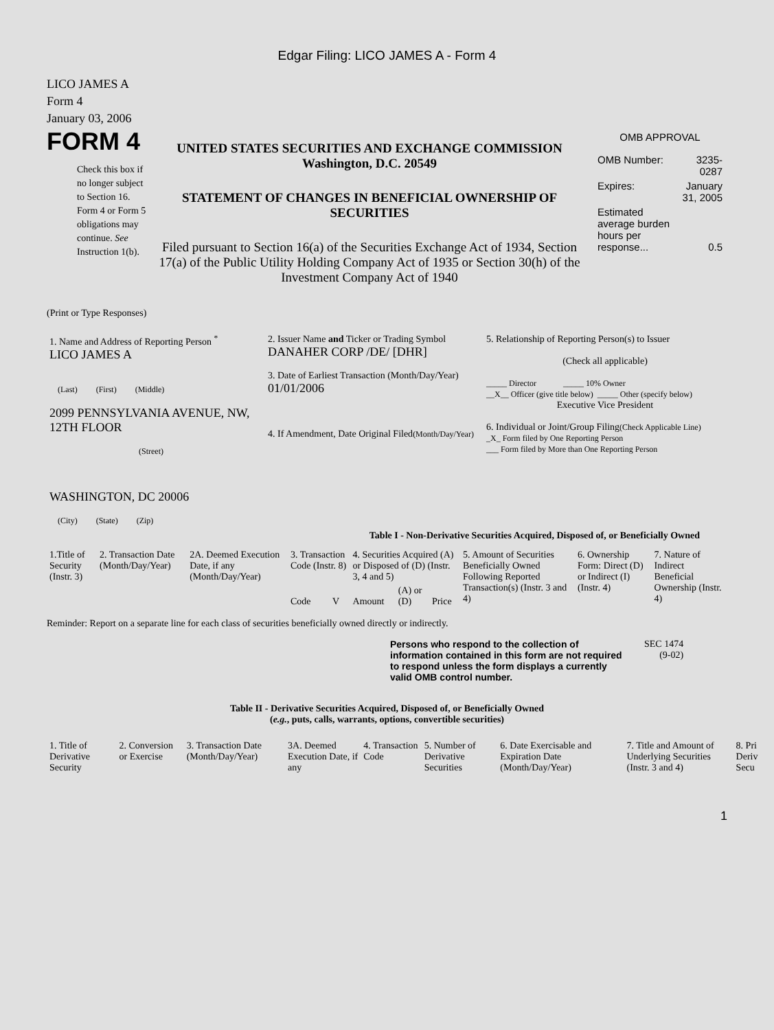Edgar Filing: LICO JAMES A - Form 4
LICO JAMES A
Form 4
January 03, 2006
FORM 4
Check this box if no longer subject to Section 16. Form 4 or Form 5 obligations may continue. See Instruction 1(b).
UNITED STATES SECURITIES AND EXCHANGE COMMISSION
Washington, D.C. 20549
STATEMENT OF CHANGES IN BENEFICIAL OWNERSHIP OF SECURITIES
Filed pursuant to Section 16(a) of the Securities Exchange Act of 1934, Section 17(a) of the Public Utility Holding Company Act of 1935 or Section 30(h) of the Investment Company Act of 1940
OMB APPROVAL
| OMB Number: | 3235-0287 |
| Expires: | January 31, 2005 |
| Estimated average burden hours per response... | 0.5 |
(Print or Type Responses)
| 1. Name and Address of Reporting Person <sup>*</sup> LICO JAMES A (Last) (First) (Middle) 2099 PENNSYLVANIA AVENUE, NW, 12TH FLOOR (Street) WASHINGTON, DC 20006 (City) (State) (Zip) | 2. Issuer Name and Ticker or Trading Symbol DANAHER CORP /DE/ [DHR] 3. Date of Earliest Transaction (Month/Day/Year) 01/01/2006 4. If Amendment, Date Original Filed (Month/Day/Year) | 5. Relationship of Reporting Person(s) to Issuer (Check all applicable) _____ Director _____ 10% Owner __X__ Officer (give title below) _____ Other (specify below) Executive Vice President 6. Individual or Joint/Group Filing (Check Applicable Line) _X_ Form filed by One Reporting Person ___ Form filed by More than One Reporting Person |
Table I - Non-Derivative Securities Acquired, Disposed of, or Beneficially Owned
| 1.Title of Security (Instr. 3) | 2. Transaction Date (Month/Day/Year) | 2A. Deemed Execution Date, if any (Month/Day/Year) | 3. Transaction Code (Instr. 8) | | 4. Securities Acquired (A) or Disposed of (D) (Instr. 3, 4 and 5) | | | 5. Amount of Securities Beneficially Owned Following Reported Transaction(s) (Instr. 3 and 4) | 6. Ownership Form: Direct (D) or Indirect (I) (Instr. 4) | 7. Nature of Indirect Beneficial Ownership (Instr. 4) |
| --- | --- | --- | --- | --- | --- | --- | --- | --- | --- | --- |
| | | | Code | V | Amount | (A) or (D) | Price | | | |
Reminder: Report on a separate line for each class of securities beneficially owned directly or indirectly.
Persons who respond to the collection of information contained in this form are not required to respond unless the form displays a currently valid OMB control number.
SEC 1474
(9-02)
Table II - Derivative Securities Acquired, Disposed of, or Beneficially Owned
(e.g., puts, calls, warrants, options, convertible securities)
| 1. Title of Derivative Security | 2. Conversion or Exercise | 3. Transaction Date (Month/Day/Year) | 3A. Deemed Execution Date, if any | 4. Transaction Code | 5. Number of Derivative Securities | 6. Date Exercisable and Expiration Date (Month/Day/Year) | 7. Title and Amount of Underlying Securities (Instr. 3 and 4) | 8. Pri Deriv Secu |
| --- | --- | --- | --- | --- | --- | --- | --- | --- |
1